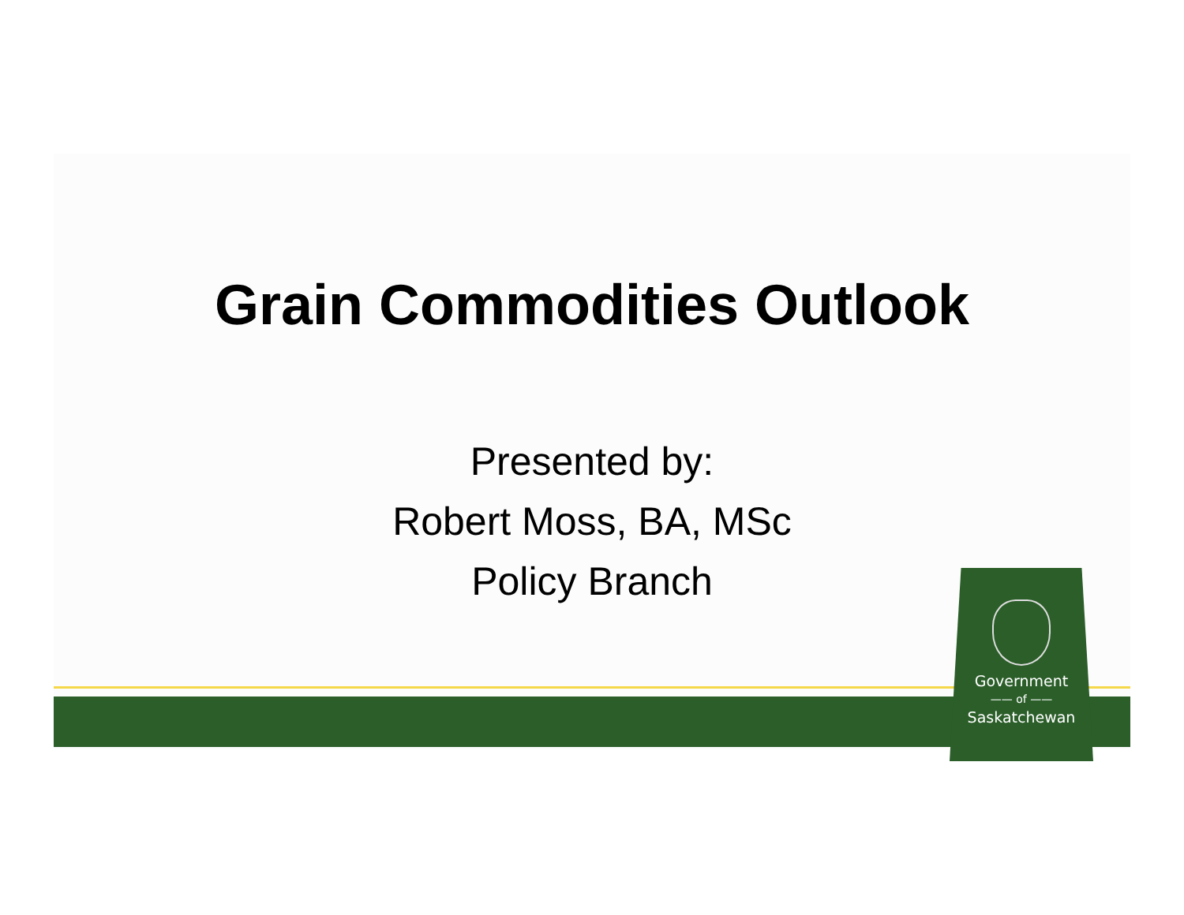Grain Commodities Outlook
Presented by:
Robert Moss, BA, MSc
Policy Branch
Government
—— of ——
Saskatchewan